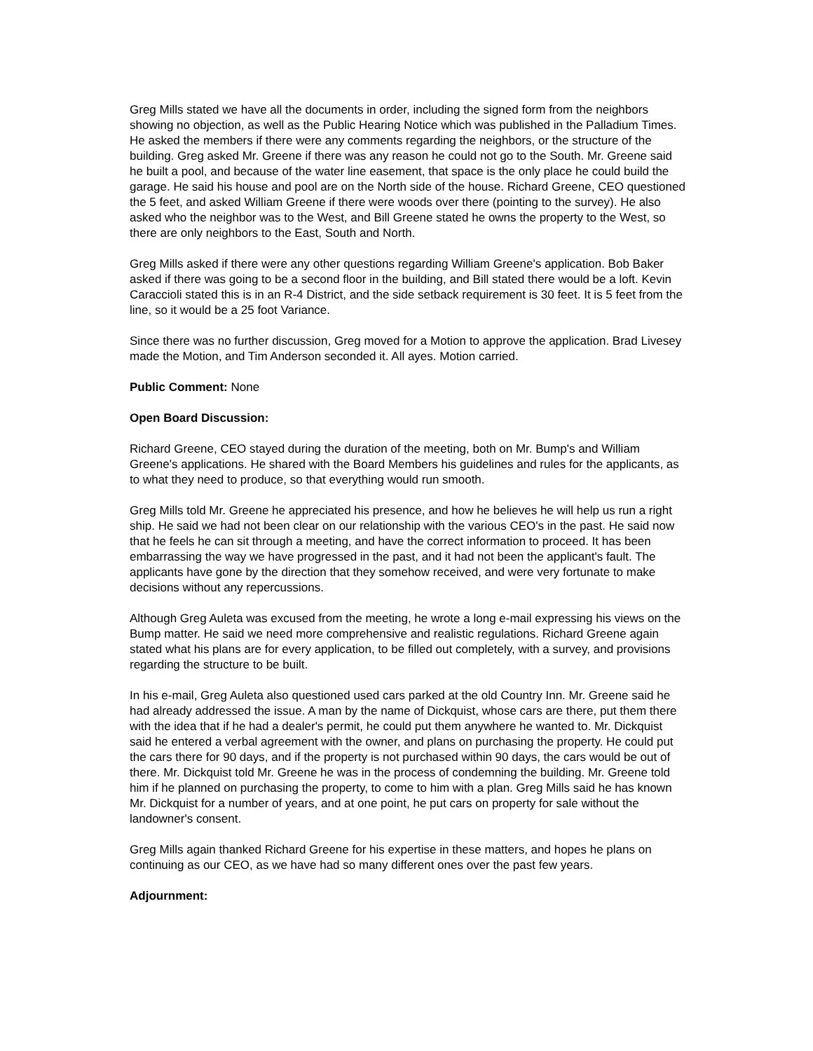Greg Mills stated we have all the documents in order, including the signed form from the neighbors showing no objection, as well as the Public Hearing Notice which was published in the Palladium Times. He asked the members if there were any comments regarding the neighbors, or the structure of the building. Greg asked Mr. Greene if there was any reason he could not go to the South. Mr. Greene said he built a pool, and because of the water line easement, that space is the only place he could build the garage. He said his house and pool are on the North side of the house. Richard Greene, CEO questioned the 5 feet, and asked William Greene if there were woods over there (pointing to the survey). He also asked who the neighbor was to the West, and Bill Greene stated he owns the property to the West, so there are only neighbors to the East, South and North.
Greg Mills asked if there were any other questions regarding William Greene's application. Bob Baker asked if there was going to be a second floor in the building, and Bill stated there would be a loft. Kevin Caraccioli stated this is in an R-4 District, and the side setback requirement is 30 feet. It is 5 feet from the line, so it would be a 25 foot Variance.
Since there was no further discussion, Greg moved for a Motion to approve the application. Brad Livesey made the Motion, and Tim Anderson seconded it. All ayes. Motion carried.
Public Comment: None
Open Board Discussion:
Richard Greene, CEO stayed during the duration of the meeting, both on Mr. Bump's and William Greene's applications. He shared with the Board Members his guidelines and rules for the applicants, as to what they need to produce, so that everything would run smooth.
Greg Mills told Mr. Greene he appreciated his presence, and how he believes he will help us run a right ship. He said we had not been clear on our relationship with the various CEO's in the past. He said now that he feels he can sit through a meeting, and have the correct information to proceed. It has been embarrassing the way we have progressed in the past, and it had not been the applicant's fault. The applicants have gone by the direction that they somehow received, and were very fortunate to make decisions without any repercussions.
Although Greg Auleta was excused from the meeting, he wrote a long e-mail expressing his views on the Bump matter. He said we need more comprehensive and realistic regulations. Richard Greene again stated what his plans are for every application, to be filled out completely, with a survey, and provisions regarding the structure to be built.
In his e-mail, Greg Auleta also questioned used cars parked at the old Country Inn. Mr. Greene said he had already addressed the issue. A man by the name of Dickquist, whose cars are there, put them there with the idea that if he had a dealer's permit, he could put them anywhere he wanted to. Mr. Dickquist said he entered a verbal agreement with the owner, and plans on purchasing the property. He could put the cars there for 90 days, and if the property is not purchased within 90 days, the cars would be out of there. Mr. Dickquist told Mr. Greene he was in the process of condemning the building. Mr. Greene told him if he planned on purchasing the property, to come to him with a plan. Greg Mills said he has known Mr. Dickquist for a number of years, and at one point, he put cars on property for sale without the landowner's consent.
Greg Mills again thanked Richard Greene for his expertise in these matters, and hopes he plans on continuing as our CEO, as we have had so many different ones over the past few years.
Adjournment: